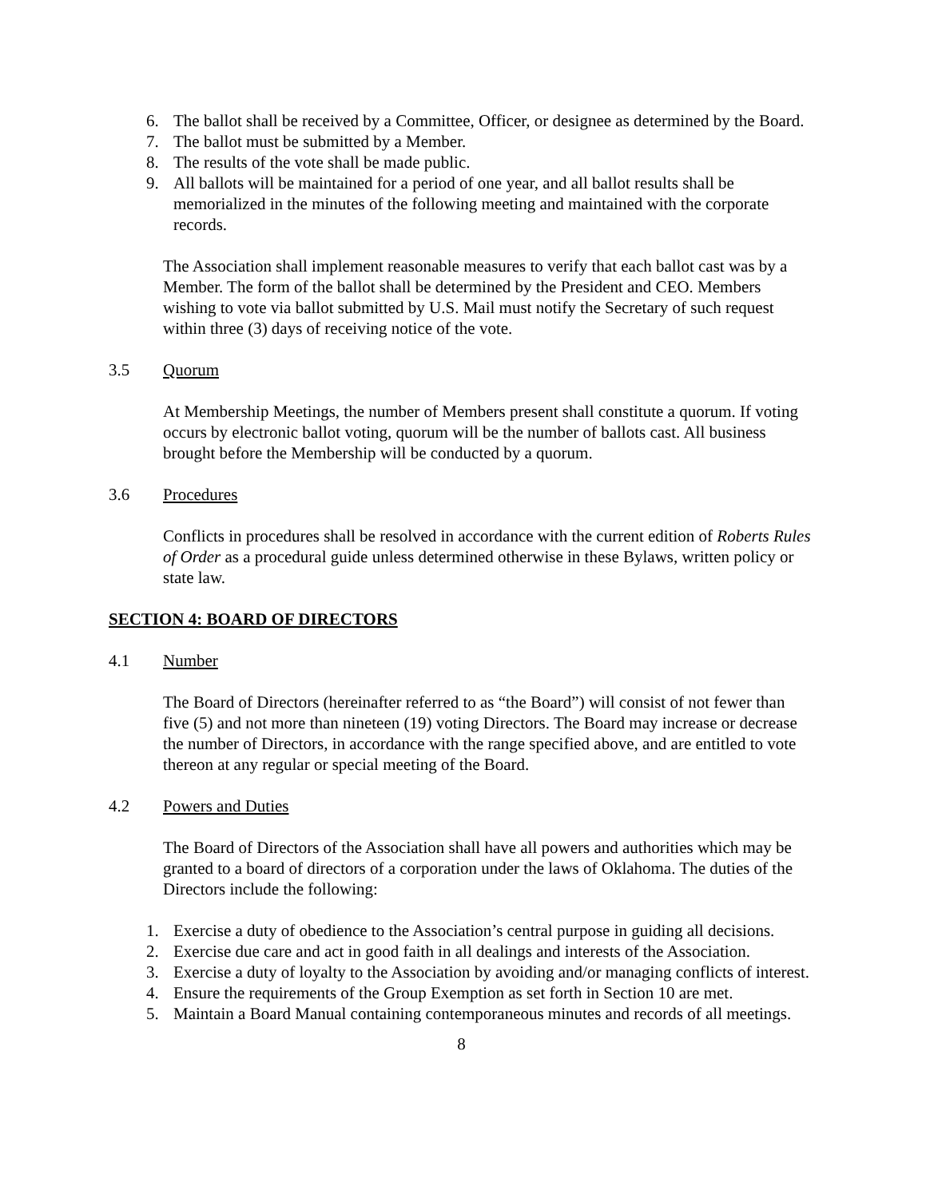6. The ballot shall be received by a Committee, Officer, or designee as determined by the Board.
7. The ballot must be submitted by a Member.
8. The results of the vote shall be made public.
9. All ballots will be maintained for a period of one year, and all ballot results shall be memorialized in the minutes of the following meeting and maintained with the corporate records.
The Association shall implement reasonable measures to verify that each ballot cast was by a Member. The form of the ballot shall be determined by the President and CEO. Members wishing to vote via ballot submitted by U.S. Mail must notify the Secretary of such request within three (3) days of receiving notice of the vote.
3.5 Quorum
At Membership Meetings, the number of Members present shall constitute a quorum. If voting occurs by electronic ballot voting, quorum will be the number of ballots cast. All business brought before the Membership will be conducted by a quorum.
3.6 Procedures
Conflicts in procedures shall be resolved in accordance with the current edition of Roberts Rules of Order as a procedural guide unless determined otherwise in these Bylaws, written policy or state law.
SECTION 4: BOARD OF DIRECTORS
4.1 Number
The Board of Directors (hereinafter referred to as “the Board”) will consist of not fewer than five (5) and not more than nineteen (19) voting Directors. The Board may increase or decrease the number of Directors, in accordance with the range specified above, and are entitled to vote thereon at any regular or special meeting of the Board.
4.2 Powers and Duties
The Board of Directors of the Association shall have all powers and authorities which may be granted to a board of directors of a corporation under the laws of Oklahoma. The duties of the Directors include the following:
1. Exercise a duty of obedience to the Association’s central purpose in guiding all decisions.
2. Exercise due care and act in good faith in all dealings and interests of the Association.
3. Exercise a duty of loyalty to the Association by avoiding and/or managing conflicts of interest.
4. Ensure the requirements of the Group Exemption as set forth in Section 10 are met.
5. Maintain a Board Manual containing contemporaneous minutes and records of all meetings.
8